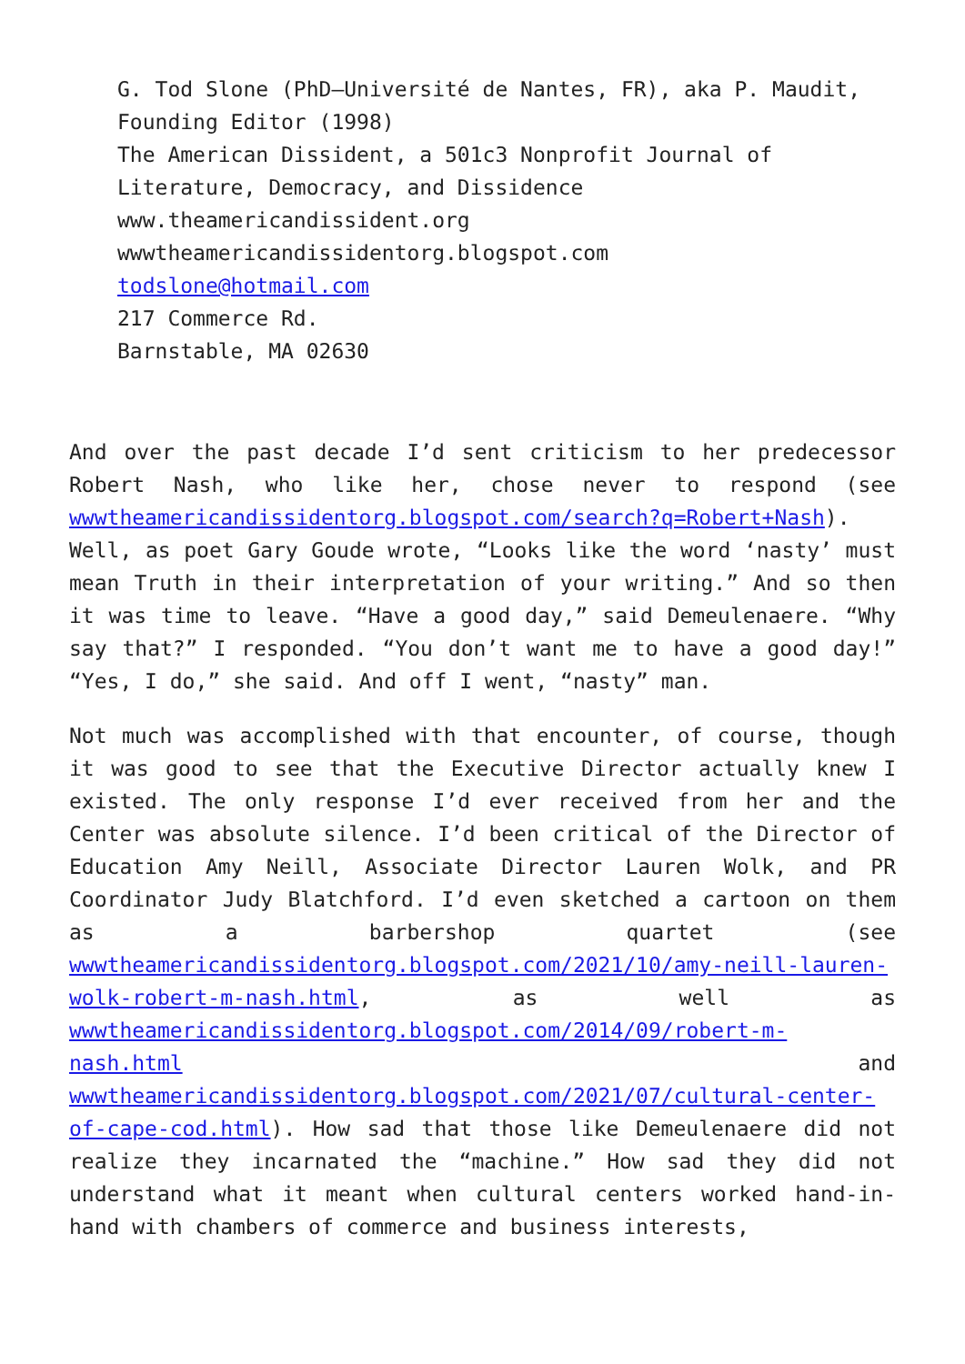G. Tod Slone (PhD—Université de Nantes, FR), aka P. Maudit, Founding Editor (1998)
The American Dissident, a 501c3 Nonprofit Journal of Literature, Democracy, and Dissidence
www.theamericandissident.org
wwwtheamericandissidentorg.blogspot.com
todslone@hotmail.com
217 Commerce Rd.
Barnstable, MA 02630
And over the past decade I’d sent criticism to her predecessor Robert Nash, who like her, chose never to respond (see wwwtheamericandissidentorg.blogspot.com/search?q=Robert+Nash). Well, as poet Gary Goude wrote, “Looks like the word ‘nasty’ must mean Truth in their interpretation of your writing.” And so then it was time to leave. “Have a good day,” said Demeulenaere. “Why say that?” I responded. “You don’t want me to have a good day!” “Yes, I do,” she said. And off I went, “nasty” man.
Not much was accomplished with that encounter, of course, though it was good to see that the Executive Director actually knew I existed. The only response I’d ever received from her and the Center was absolute silence. I’d been critical of the Director of Education Amy Neill, Associate Director Lauren Wolk, and PR Coordinator Judy Blatchford. I’d even sketched a cartoon on them as a barbershop quartet (see wwwtheamericandissidentorg.blogspot.com/2021/10/amy-neill-lauren-wolk-robert-m-nash.html, as well as wwwtheamericandissidentorg.blogspot.com/2014/09/robert-m-nash.html and wwwtheamericandissidentorg.blogspot.com/2021/07/cultural-center-of-cape-cod.html). How sad that those like Demeulenaere did not realize they incarnated the “machine.” How sad they did not understand what it meant when cultural centers worked hand-in-hand with chambers of commerce and business interests,